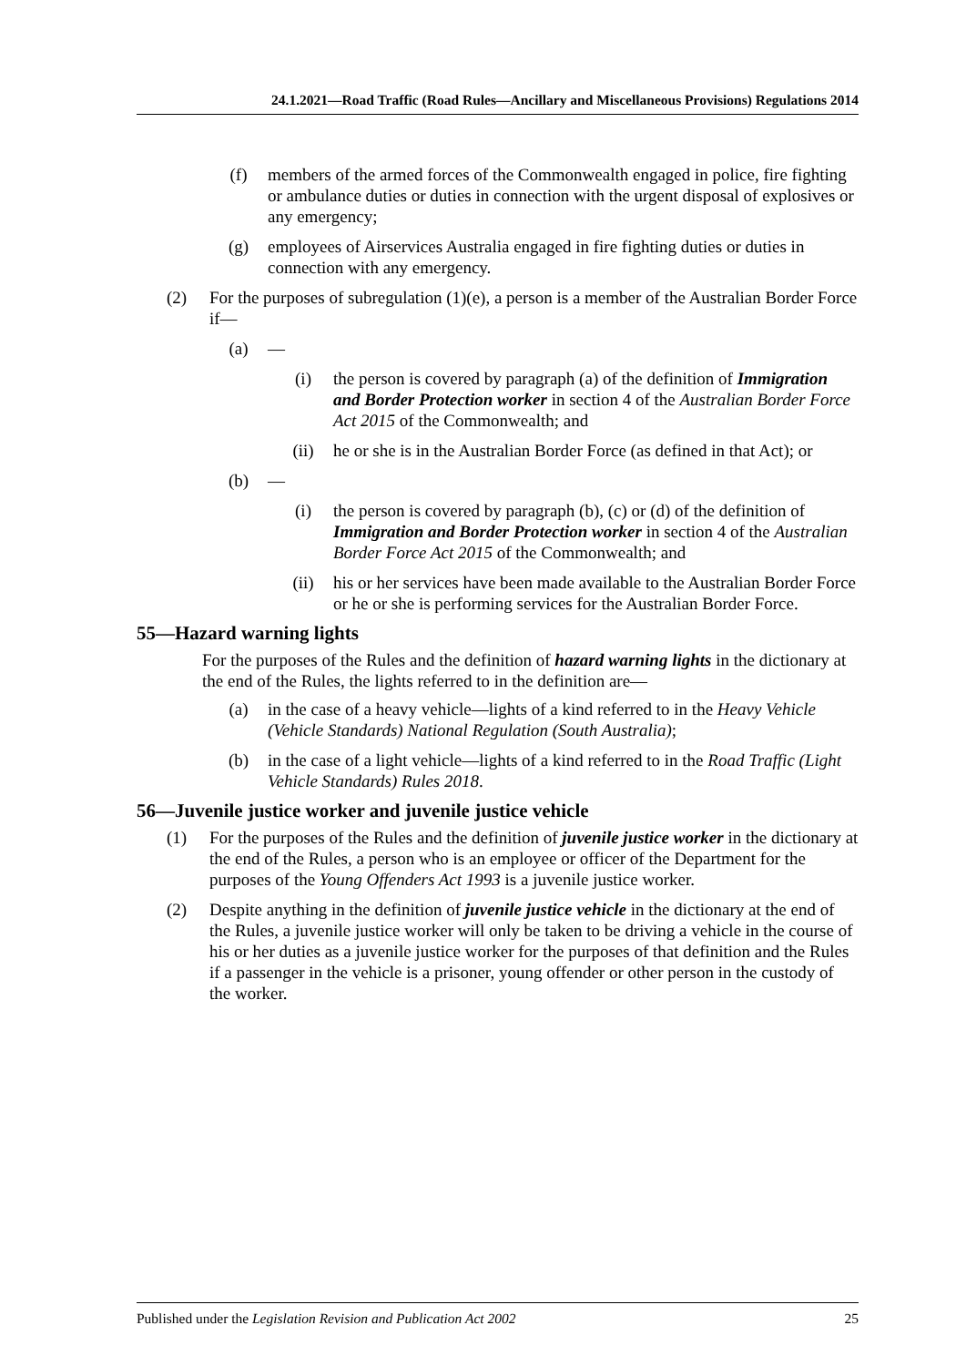24.1.2021—Road Traffic (Road Rules—Ancillary and Miscellaneous Provisions) Regulations 2014
(f) members of the armed forces of the Commonwealth engaged in police, fire fighting or ambulance duties or duties in connection with the urgent disposal of explosives or any emergency;
(g) employees of Airservices Australia engaged in fire fighting duties or duties in connection with any emergency.
(2) For the purposes of subregulation (1)(e), a person is a member of the Australian Border Force if—
(a) —
(i) the person is covered by paragraph (a) of the definition of Immigration and Border Protection worker in section 4 of the Australian Border Force Act 2015 of the Commonwealth; and
(ii) he or she is in the Australian Border Force (as defined in that Act); or
(b) —
(i) the person is covered by paragraph (b), (c) or (d) of the definition of Immigration and Border Protection worker in section 4 of the Australian Border Force Act 2015 of the Commonwealth; and
(ii) his or her services have been made available to the Australian Border Force or he or she is performing services for the Australian Border Force.
55—Hazard warning lights
For the purposes of the Rules and the definition of hazard warning lights in the dictionary at the end of the Rules, the lights referred to in the definition are—
(a) in the case of a heavy vehicle—lights of a kind referred to in the Heavy Vehicle (Vehicle Standards) National Regulation (South Australia);
(b) in the case of a light vehicle—lights of a kind referred to in the Road Traffic (Light Vehicle Standards) Rules 2018.
56—Juvenile justice worker and juvenile justice vehicle
(1) For the purposes of the Rules and the definition of juvenile justice worker in the dictionary at the end of the Rules, a person who is an employee or officer of the Department for the purposes of the Young Offenders Act 1993 is a juvenile justice worker.
(2) Despite anything in the definition of juvenile justice vehicle in the dictionary at the end of the Rules, a juvenile justice worker will only be taken to be driving a vehicle in the course of his or her duties as a juvenile justice worker for the purposes of that definition and the Rules if a passenger in the vehicle is a prisoner, young offender or other person in the custody of the worker.
Published under the Legislation Revision and Publication Act 2002 25